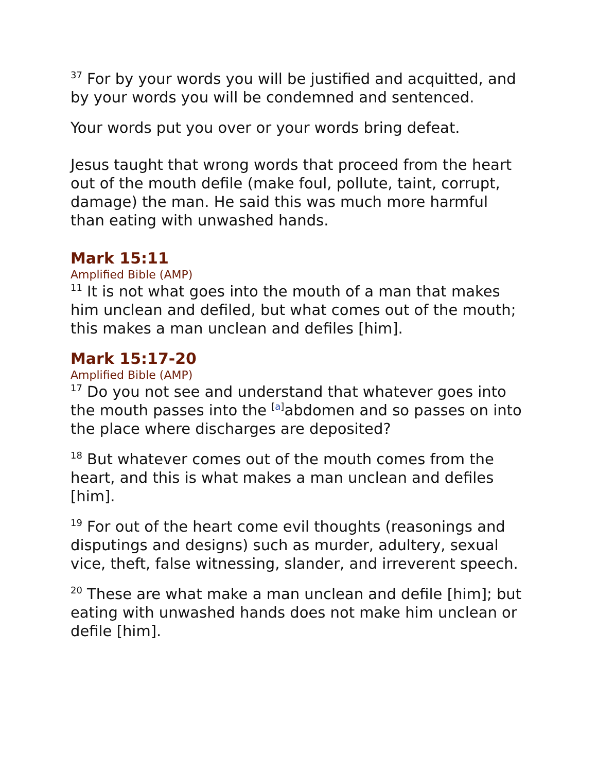<sup>37</sup> For by your words you will be justified and acquitted, and by your words you will be condemned and sentenced.
Your words put you over or your words bring defeat.
Jesus taught that wrong words that proceed from the heart out of the mouth defile (make foul, pollute, taint, corrupt, damage) the man. He said this was much more harmful than eating with unwashed hands.
Mark 15:11
Amplified Bible (AMP)
<sup>11</sup> It is not what goes into the mouth of a man that makes him unclean and defiled, but what comes out of the mouth; this makes a man unclean and defiles [him].
Mark 15:17-20
Amplified Bible (AMP)
<sup>17</sup> Do you not see and understand that whatever goes into the mouth passes into the <sup>[a]</sup>abdomen and so passes on into the place where discharges are deposited?
<sup>18</sup> But whatever comes out of the mouth comes from the heart, and this is what makes a man unclean and defiles [him].
<sup>19</sup> For out of the heart come evil thoughts (reasonings and disputings and designs) such as murder, adultery, sexual vice, theft, false witnessing, slander, and irreverent speech.
<sup>20</sup> These are what make a man unclean and defile [him]; but eating with unwashed hands does not make him unclean or defile [him].